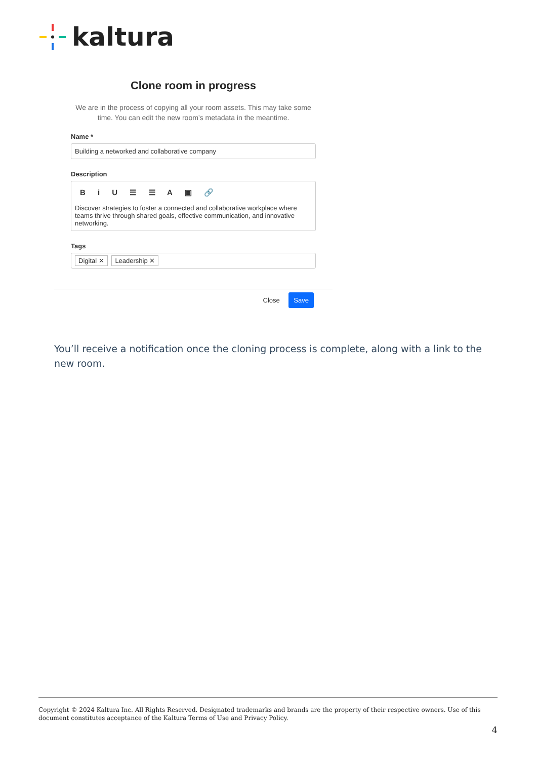kaltura
Clone room in progress
We are in the process of copying all your room assets. This may take some time. You can edit the new room’s metadata in the meantime.
Name *
Building a networked and collaborative company
Description
B i U ☰ ☰ A ▣ 🔗
Discover strategies to foster a connected and collaborative workplace where teams thrive through shared goals, effective communication, and innovative networking.
Tags
Digital ✕ Leadership ✕
Close Save
You’ll receive a notification once the cloning process is complete, along with a link to the new room.
Copyright © 2024 Kaltura Inc. All Rights Reserved. Designated trademarks and brands are the property of their respective owners. Use of this document constitutes acceptance of the Kaltura Terms of Use and Privacy Policy.
4